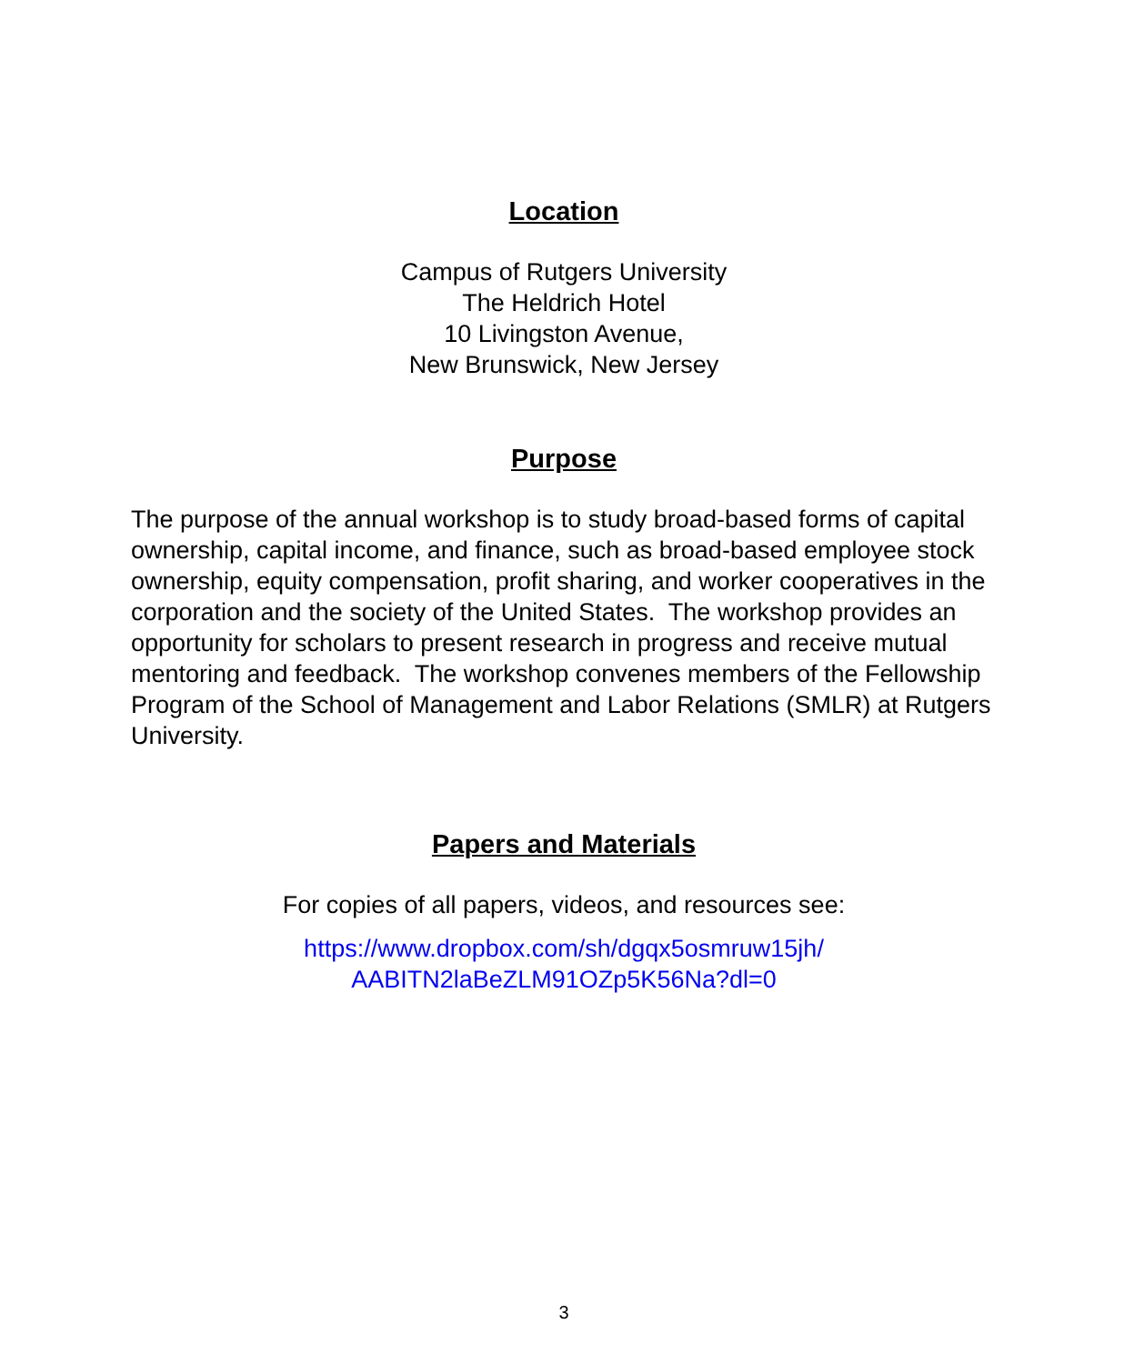Location
Campus of Rutgers University
The Heldrich Hotel
10 Livingston Avenue,
New Brunswick, New Jersey
Purpose
The purpose of the annual workshop is to study broad-based forms of capital ownership, capital income, and finance, such as broad-based employee stock ownership, equity compensation, profit sharing, and worker cooperatives in the corporation and the society of the United States. The workshop provides an opportunity for scholars to present research in progress and receive mutual mentoring and feedback. The workshop convenes members of the Fellowship Program of the School of Management and Labor Relations (SMLR) at Rutgers University.
Papers and Materials
For copies of all papers, videos, and resources see:
https://www.dropbox.com/sh/dgqx5osmruw15jh/
AABITN2laBeZLM91OZp5K56Na?dl=0
3